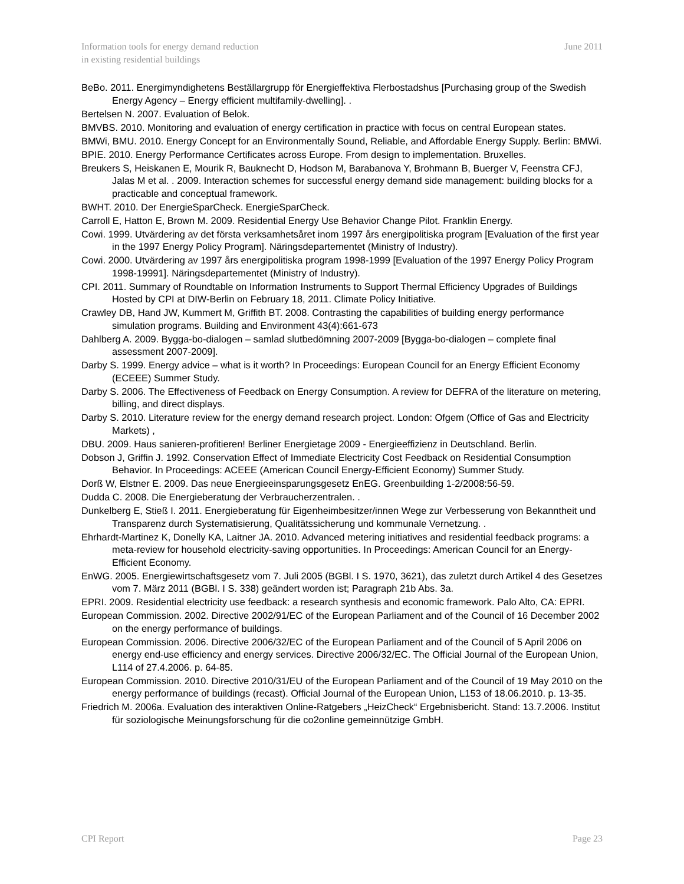Information tools for energy demand reduction
in existing residential buildings
June 2011
BeBo. 2011. Energimyndighetens Beställargrupp för Energieffektiva Flerbostadshus [Purchasing group of the Swedish Energy Agency – Energy efficient multifamily-dwelling]. .
Bertelsen N. 2007. Evaluation of Belok.
BMVBS. 2010. Monitoring and evaluation of energy certification in practice with focus on central European states.
BMWi, BMU. 2010. Energy Concept for an Environmentally Sound, Reliable, and Affordable Energy Supply. Berlin: BMWi.
BPIE. 2010. Energy Performance Certificates across Europe. From design to implementation. Bruxelles.
Breukers S, Heiskanen E, Mourik R, Bauknecht D, Hodson M, Barabanova Y, Brohmann B, Buerger V, Feenstra CFJ, Jalas M et al. . 2009. Interaction schemes for successful energy demand side management: building blocks for a practicable and conceptual framework.
BWHT. 2010. Der EnergieSparCheck. EnergieSparCheck.
Carroll E, Hatton E, Brown M. 2009. Residential Energy Use Behavior Change Pilot. Franklin Energy.
Cowi. 1999. Utvärdering av det första verksamhetsåret inom 1997 års energipolitiska program [Evaluation of the first year in the 1997 Energy Policy Program]. Näringsdepartementet (Ministry of Industry).
Cowi. 2000. Utvärdering av 1997 års energipolitiska program 1998-1999 [Evaluation of the 1997 Energy Policy Program 1998-19991]. Näringsdepartementet (Ministry of Industry).
CPI. 2011. Summary of Roundtable on Information Instruments to Support Thermal Efficiency Upgrades of Buildings Hosted by CPI at DIW-Berlin on February 18, 2011. Climate Policy Initiative.
Crawley DB, Hand JW, Kummert M, Griffith BT. 2008. Contrasting the capabilities of building energy performance simulation programs. Building and Environment 43(4):661-673
Dahlberg A. 2009. Bygga-bo-dialogen – samlad slutbedömning 2007-2009 [Bygga-bo-dialogen – complete final assessment 2007-2009].
Darby S. 1999. Energy advice – what is it worth? In Proceedings: European Council for an Energy Efficient Economy (ECEEE) Summer Study.
Darby S. 2006. The Effectiveness of Feedback on Energy Consumption. A review for DEFRA of the literature on metering, billing, and direct displays.
Darby S. 2010. Literature review for the energy demand research project. London: Ofgem (Office of Gas and Electricity Markets) ,
DBU. 2009. Haus sanieren-profitieren! Berliner Energietage 2009 - Energieeffizienz in Deutschland. Berlin.
Dobson J, Griffin J. 1992. Conservation Effect of Immediate Electricity Cost Feedback on Residential Consumption Behavior. In Proceedings: ACEEE (American Council Energy-Efficient Economy) Summer Study.
Dorß W, Elstner E. 2009. Das neue Energieeinsparungsgesetz EnEG. Greenbuilding 1-2/2008:56-59.
Dudda C. 2008. Die Energieberatung der Verbraucherzentralen. .
Dunkelberg E, Stieß I. 2011. Energieberatung für Eigenheimbesitzer/innen Wege zur Verbesserung von Bekanntheit und Transparenz durch Systematisierung, Qualitätssicherung und kommunale Vernetzung. .
Ehrhardt-Martinez K, Donelly KA, Laitner JA. 2010. Advanced metering initiatives and residential feedback programs: a meta-review for household electricity-saving opportunities. In Proceedings: American Council for an Energy-Efficient Economy.
EnWG. 2005. Energiewirtschaftsgesetz vom 7. Juli 2005 (BGBl. I S. 1970, 3621), das zuletzt durch Artikel 4 des Gesetzes vom 7. März 2011 (BGBl. I S. 338) geändert worden ist; Paragraph 21b Abs. 3a.
EPRI. 2009. Residential electricity use feedback: a research synthesis and economic framework. Palo Alto, CA: EPRI.
European Commission. 2002. Directive 2002/91/EC of the European Parliament and of the Council of 16 December 2002 on the energy performance of buildings.
European Commission. 2006. Directive 2006/32/EC of the European Parliament and of the Council of 5 April 2006 on energy end-use efficiency and energy services. Directive 2006/32/EC. The Official Journal of the European Union, L114 of 27.4.2006. p. 64-85.
European Commission. 2010. Directive 2010/31/EU of the European Parliament and of the Council of 19 May 2010 on the energy performance of buildings (recast). Official Journal of the European Union, L153 of 18.06.2010. p. 13-35.
Friedrich M. 2006a. Evaluation des interaktiven Online-Ratgebers „HeizCheck“ Ergebnisbericht. Stand: 13.7.2006. Institut für soziologische Meinungsforschung für die co2online gemeinnützige GmbH.
CPI Report Page 23